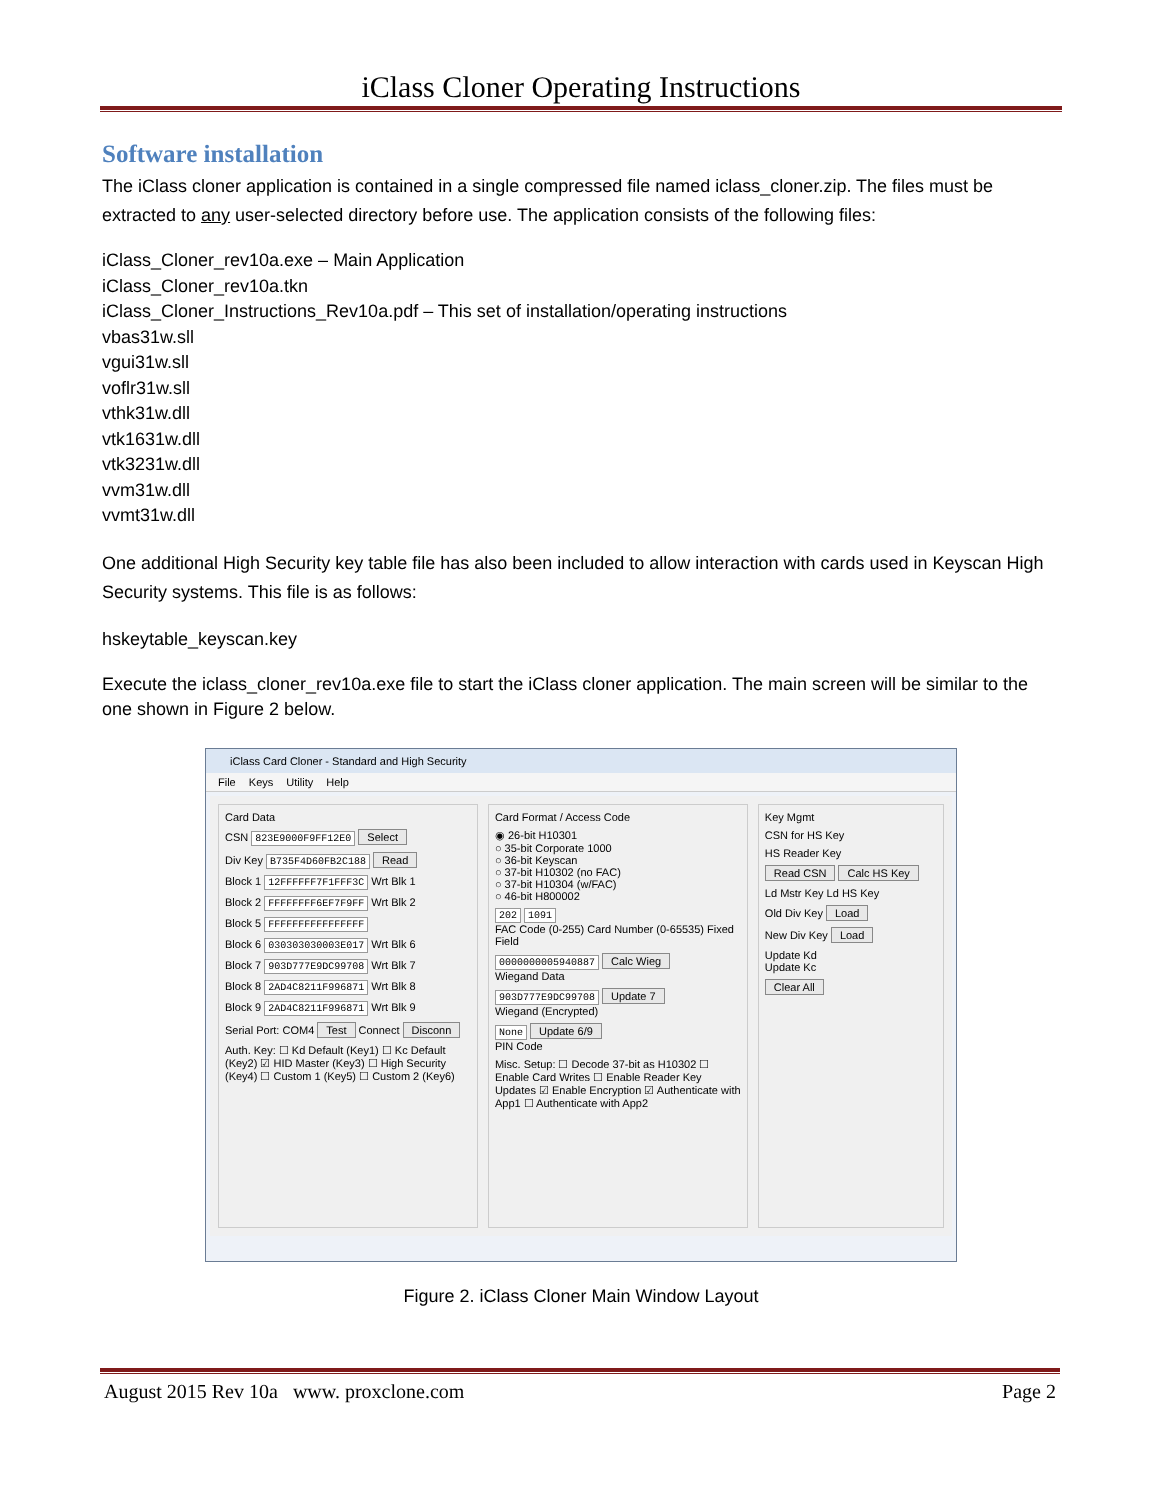iClass Cloner Operating Instructions
Software installation
The iClass cloner application is contained in a single compressed file named iclass_cloner.zip. The files must be extracted to any user-selected directory before use. The application consists of the following files:
iClass_Cloner_rev10a.exe – Main Application
iClass_Cloner_rev10a.tkn
iClass_Cloner_Instructions_Rev10a.pdf – This set of installation/operating instructions
vbas31w.sll
vgui31w.sll
voflr31w.sll
vthk31w.dll
vtk1631w.dll
vtk3231w.dll
vvm31w.dll
vvmt31w.dll
One additional High Security key table file has also been included to allow interaction with cards used in Keyscan High Security systems. This file is as follows:
hskeytable_keyscan.key
Execute the iclass_cloner_rev10a.exe file to start the iClass cloner application. The main screen will be similar to the one shown in Figure 2 below.
iClass Card Cloner - Standard and High Security
File Keys Utility Help
Card Data
CSN 823E9000F9FF12E0 Select
Div Key B735F4D60FB2C188 Read
Block 1 12FFFFFF7F1FFF3C Wrt Blk 1
Block 2 FFFFFFFF6EF7F9FF Wrt Blk 2
Block 5 FFFFFFFFFFFFFFFF
Block 6 030303030003E017 Wrt Blk 6
Block 7 903D777E9DC99708 Wrt Blk 7
Block 8 2AD4C8211F996871 Wrt Blk 8
Block 9 2AD4C8211F996871 Wrt Blk 9
Serial Port: COM4 Test Connect Disconn
Auth. Key: ☐ Kd Default (Key1) ☐ Kc Default (Key2) ☑ HID Master (Key3) ☐ High Security (Key4) ☐ Custom 1 (Key5) ☐ Custom 2 (Key6)
Card Format / Access Code
◉ 26-bit H10301
○ 35-bit Corporate 1000
○ 36-bit Keyscan
○ 37-bit H10302 (no FAC)
○ 37-bit H10304 (w/FAC)
○ 46-bit H800002
202 1091
FAC Code (0-255) Card Number (0-65535) Fixed Field
0000000005940887 Calc Wieg
Wiegand Data
903D777E9DC99708 Update 7
Wiegand (Encrypted)
None Update 6/9
PIN Code
Misc. Setup: ☐ Decode 37-bit as H10302 ☐ Enable Card Writes ☐ Enable Reader Key Updates ☑ Enable Encryption ☑ Authenticate with App1 ☐ Authenticate with App2
Key Mgmt
CSN for HS Key
HS Reader Key
Read CSN Calc HS Key
Ld Mstr Key Ld HS Key
Old Div Key Load
New Div Key Load
Update Kd
Update Kc
Clear All
Figure 2. iClass Cloner Main Window Layout
August 2015 Rev 10a www. proxclone.com Page 2